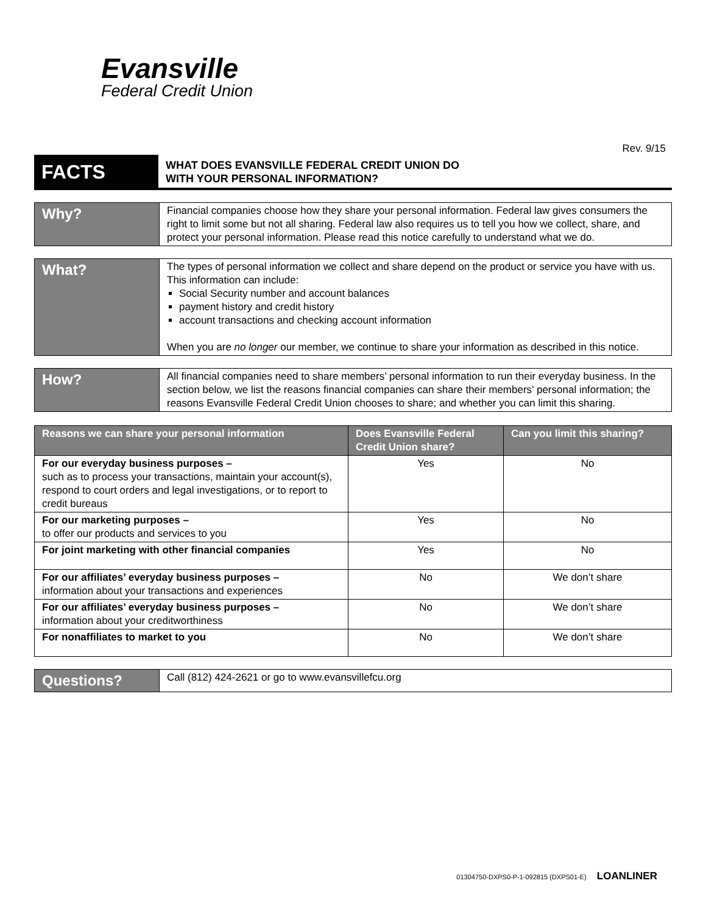Evansville
Federal Credit Union
Rev. 9/15
FACTS
WHAT DOES EVANSVILLE FEDERAL CREDIT UNION DO
WITH YOUR PERSONAL INFORMATION?
Why?
Financial companies choose how they share your personal information. Federal law gives consumers the right to limit some but not all sharing. Federal law also requires us to tell you how we collect, share, and protect your personal information. Please read this notice carefully to understand what we do.
What?
The types of personal information we collect and share depend on the product or service you have with us. This information can include:
Social Security number and account balances
payment history and credit history
account transactions and checking account information
When you are no longer our member, we continue to share your information as described in this notice.
How?
All financial companies need to share members’ personal information to run their everyday business. In the section below, we list the reasons financial companies can share their members’ personal information; the reasons Evansville Federal Credit Union chooses to share; and whether you can limit this sharing.
| Reasons we can share your personal information | Does Evansville Federal Credit Union share? | Can you limit this sharing? |
| --- | --- | --- |
| For our everyday business purposes – such as to process your transactions, maintain your account(s), respond to court orders and legal investigations, or to report to credit bureaus | Yes | No |
| For our marketing purposes – to offer our products and services to you | Yes | No |
| For joint marketing with other financial companies | Yes | No |
| For our affiliates’ everyday business purposes – information about your transactions and experiences | No | We don’t share |
| For our affiliates’ everyday business purposes – information about your creditworthiness | No | We don’t share |
| For nonaffiliates to market to you | No | We don’t share |
Questions?
Call (812) 424-2621 or go to www.evansvillefcu.org
01304750-DXPS0-P-1-092815 (DXPS01-E) LOANLINER